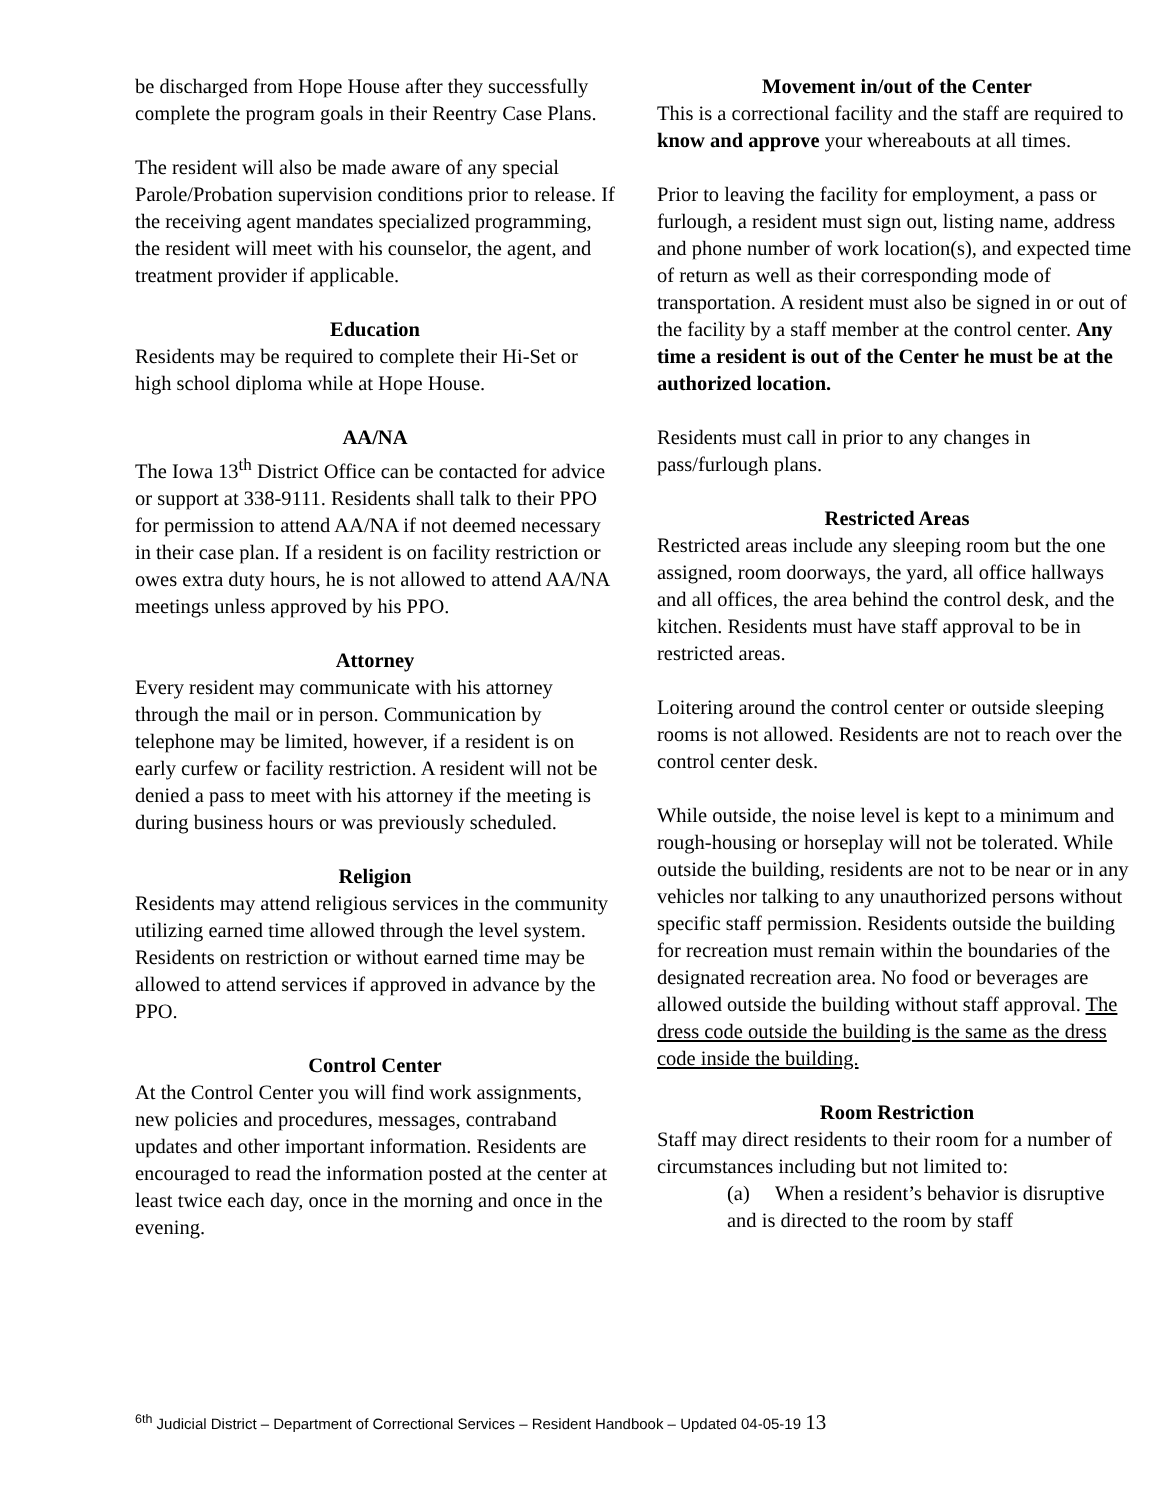be discharged from Hope House after they successfully complete the program goals in their Reentry Case Plans.
The resident will also be made aware of any special Parole/Probation supervision conditions prior to release. If the receiving agent mandates specialized programming, the resident will meet with his counselor, the agent, and treatment provider if applicable.
Education
Residents may be required to complete their Hi-Set or high school diploma while at Hope House.
AA/NA
The Iowa 13<sup>th</sup> District Office can be contacted for advice or support at 338-9111. Residents shall talk to their PPO for permission to attend AA/NA if not deemed necessary in their case plan. If a resident is on facility restriction or owes extra duty hours, he is not allowed to attend AA/NA meetings unless approved by his PPO.
Attorney
Every resident may communicate with his attorney through the mail or in person. Communication by telephone may be limited, however, if a resident is on early curfew or facility restriction. A resident will not be denied a pass to meet with his attorney if the meeting is during business hours or was previously scheduled.
Religion
Residents may attend religious services in the community utilizing earned time allowed through the level system. Residents on restriction or without earned time may be allowed to attend services if approved in advance by the PPO.
Control Center
At the Control Center you will find work assignments, new policies and procedures, messages, contraband updates and other important information. Residents are encouraged to read the information posted at the center at least twice each day, once in the morning and once in the evening.
Movement in/out of the Center
This is a correctional facility and the staff are required to know and approve your whereabouts at all times.
Prior to leaving the facility for employment, a pass or furlough, a resident must sign out, listing name, address and phone number of work location(s), and expected time of return as well as their corresponding mode of transportation. A resident must also be signed in or out of the facility by a staff member at the control center. Any time a resident is out of the Center he must be at the authorized location.
Residents must call in prior to any changes in pass/furlough plans.
Restricted Areas
Restricted areas include any sleeping room but the one assigned, room doorways, the yard, all office hallways and all offices, the area behind the control desk, and the kitchen. Residents must have staff approval to be in restricted areas.
Loitering around the control center or outside sleeping rooms is not allowed. Residents are not to reach over the control center desk.
While outside, the noise level is kept to a minimum and rough-housing or horseplay will not be tolerated. While outside the building, residents are not to be near or in any vehicles nor talking to any unauthorized persons without specific staff permission. Residents outside the building for recreation must remain within the boundaries of the designated recreation area. No food or beverages are allowed outside the building without staff approval. The dress code outside the building is the same as the dress code inside the building.
Room Restriction
Staff may direct residents to their room for a number of circumstances including but not limited to:
(a) When a resident’s behavior is disruptive and is directed to the room by staff
<sup>6th</sup> Judicial District – Department of Correctional Services – Resident Handbook – Updated 04-05-19 13